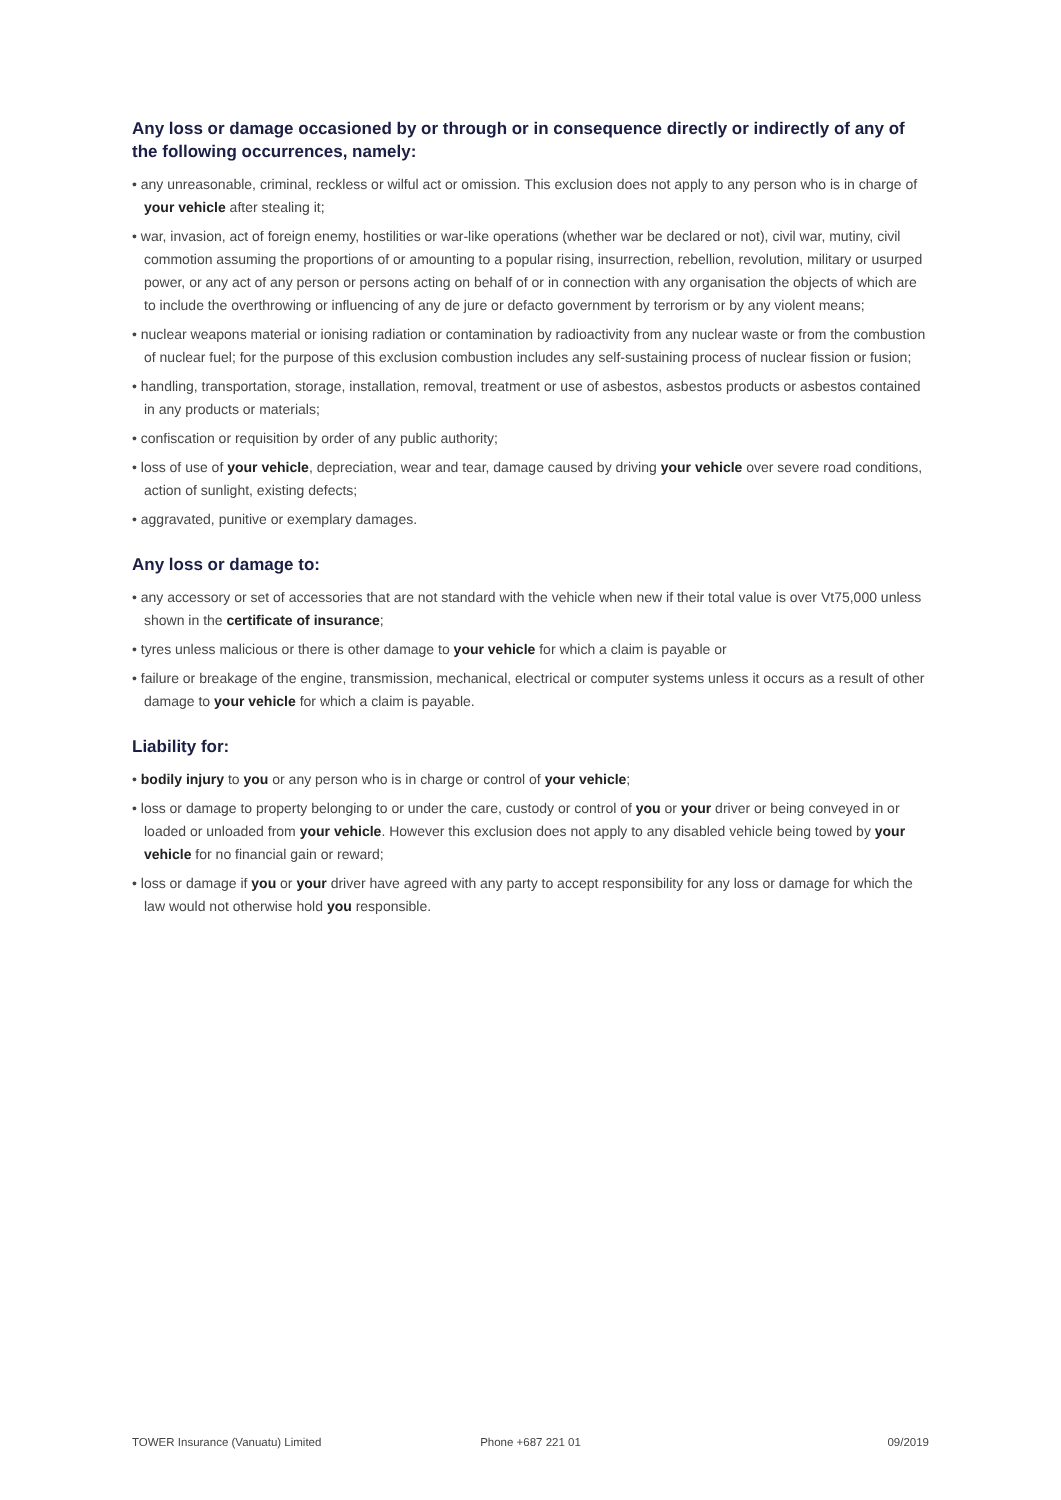Any loss or damage occasioned by or through or in consequence directly or indirectly of any of the following occurrences, namely:
• any unreasonable, criminal, reckless or wilful act or omission. This exclusion does not apply to any person who is in charge of your vehicle after stealing it;
• war, invasion, act of foreign enemy, hostilities or war-like operations (whether war be declared or not), civil war, mutiny, civil commotion assuming the proportions of or amounting to a popular rising, insurrection, rebellion, revolution, military or usurped power, or any act of any person or persons acting on behalf of or in connection with any organisation the objects of which are to include the overthrowing or influencing of any de jure or defacto government by terrorism or by any violent means;
• nuclear weapons material or ionising radiation or contamination by radioactivity from any nuclear waste or from the combustion of nuclear fuel; for the purpose of this exclusion combustion includes any self-sustaining process of nuclear fission or fusion;
• handling, transportation, storage, installation, removal, treatment or use of asbestos, asbestos products or asbestos contained in any products or materials;
• confiscation or requisition by order of any public authority;
• loss of use of your vehicle, depreciation, wear and tear, damage caused by driving your vehicle over severe road conditions, action of sunlight, existing defects;
• aggravated, punitive or exemplary damages.
Any loss or damage to:
• any accessory or set of accessories that are not standard with the vehicle when new if their total value is over Vt75,000 unless shown in the certificate of insurance;
• tyres unless malicious or there is other damage to your vehicle for which a claim is payable or
• failure or breakage of the engine, transmission, mechanical, electrical or computer systems unless it occurs as a result of other damage to your vehicle for which a claim is payable.
Liability for:
• bodily injury to you or any person who is in charge or control of your vehicle;
• loss or damage to property belonging to or under the care, custody or control of you or your driver or being conveyed in or loaded or unloaded from your vehicle. However this exclusion does not apply to any disabled vehicle being towed by your vehicle for no financial gain or reward;
• loss or damage if you or your driver have agreed with any party to accept responsibility for any loss or damage for which the law would not otherwise hold you responsible.
TOWER Insurance (Vanuatu) Limited Phone +687 221 01 09/2019